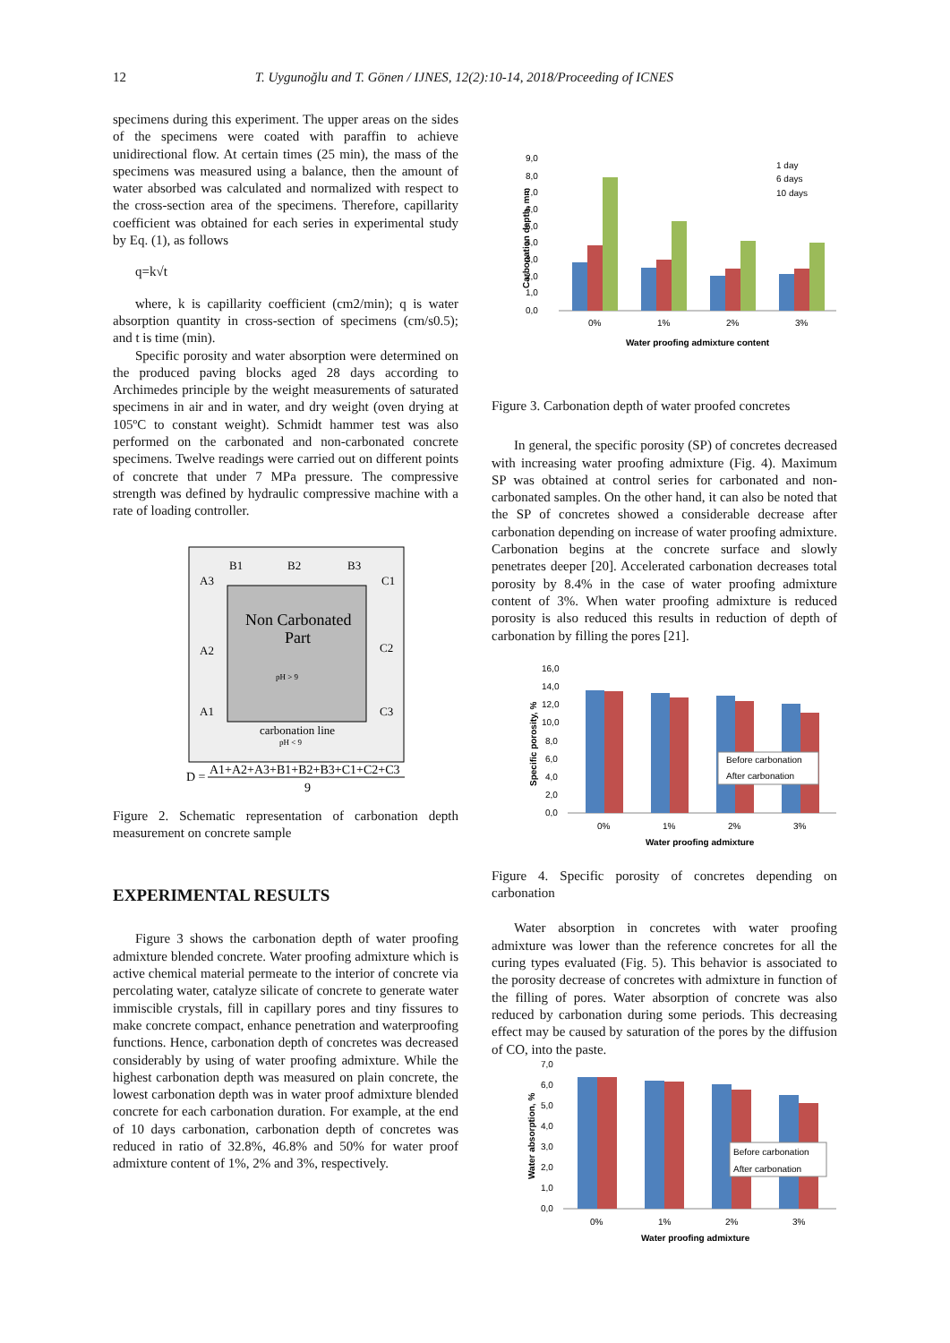12 T. Uygunoğlu and T. Gönen / IJNES, 12(2):10-14, 2018/Proceeding of ICNES
specimens during this experiment. The upper areas on the sides of the specimens were coated with paraffin to achieve unidirectional flow. At certain times (25 min), the mass of the specimens was measured using a balance, then the amount of water absorbed was calculated and normalized with respect to the cross-section area of the specimens. Therefore, capillarity coefficient was obtained for each series in experimental study by Eq. (1), as follows
q=k√t
where, k is capillarity coefficient (cm2/min); q is water absorption quantity in cross-section of specimens (cm/s0.5); and t is time (min).
Specific porosity and water absorption were determined on the produced paving blocks aged 28 days according to Archimedes principle by the weight measurements of saturated specimens in air and in water, and dry weight (oven drying at 105ºC to constant weight). Schmidt hammer test was also performed on the carbonated and non-carbonated concrete specimens. Twelve readings were carried out on different points of concrete that under 7 MPa pressure. The compressive strength was defined by hydraulic compressive machine with a rate of loading controller.
B1
B2
B3
A3
C1
A2
C2
A1
C3
Non Carbonated
Part
pH > 9
carbonation line
pH < 9
D =
A1+A2+A3+B1+B2+B3+C1+C2+C3
9
Figure 2. Schematic representation of carbonation depth measurement on concrete sample
EXPERIMENTAL RESULTS
Figure 3 shows the carbonation depth of water proofing admixture blended concrete. Water proofing admixture which is active chemical material permeate to the interior of concrete via percolating water, catalyze silicate of concrete to generate water immiscible crystals, fill in capillary pores and tiny fissures to make concrete compact, enhance penetration and waterproofing functions. Hence, carbonation depth of concretes was decreased considerably by using of water proofing admixture. While the highest carbonation depth was measured on plain concrete, the lowest carbonation depth was in water proof admixture blended concrete for each carbonation duration. For example, at the end of 10 days carbonation, carbonation depth of concretes was reduced in ratio of 32.8%, 46.8% and 50% for water proof admixture content of 1%, 2% and 3%, respectively.
9,0
8,0
7,0
6,0
5,0
4,0
3,0
2,0
1,0
0,0
0%
1%
2%
3%
1 day
6 days
10 days
Water proofing admixture content
Carbonation depth, mm
Figure 3. Carbonation depth of water proofed concretes
In general, the specific porosity (SP) of concretes decreased with increasing water proofing admixture (Fig. 4). Maximum SP was obtained at control series for carbonated and non-carbonated samples. On the other hand, it can also be noted that the SP of concretes showed a considerable decrease after carbonation depending on increase of water proofing admixture. Carbonation begins at the concrete surface and slowly penetrates deeper [20]. Accelerated carbonation decreases total porosity by 8.4% in the case of water proofing admixture content of 3%. When water proofing admixture is reduced porosity is also reduced this results in reduction of depth of carbonation by filling the pores [21].
16,0
14,0
12,0
10,0
8,0
6,0
4,0
2,0
0,0
Before carbonation
After carbonation
0%
1%
2%
3%
Water proofing admixture
Specific porosity, %
Figure 4. Specific porosity of concretes depending on carbonation
Water absorption in concretes with water proofing admixture was lower than the reference concretes for all the curing types evaluated (Fig. 5). This behavior is associated to the porosity decrease of concretes with admixture in function of the filling of pores. Water absorption of concrete was also reduced by carbonation during some periods. This decreasing effect may be caused by saturation of the pores by the diffusion of CO, into the paste.
7,0
6,0
5,0
4,0
3,0
2,0
1,0
0,0
Before carbonation
After carbonation
0%
1%
2%
3%
Water proofing admixture
Water absorption, %